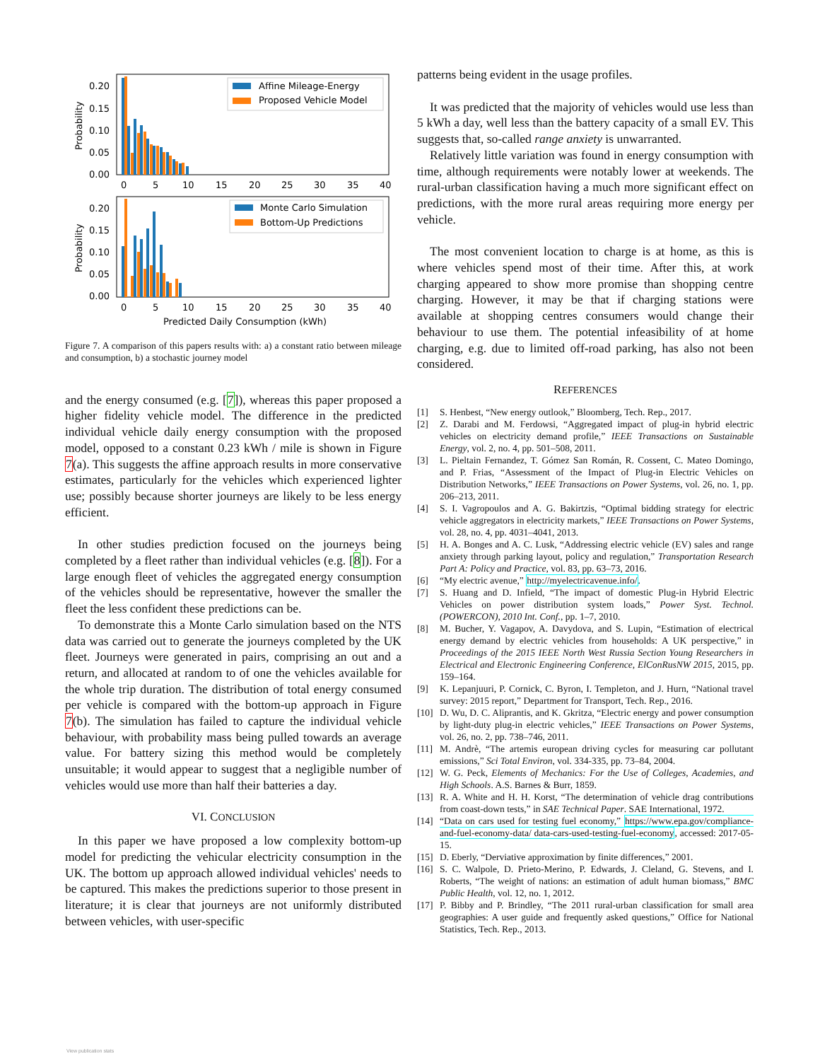0.20
0.15
0.10
0.05
0.00
0
5
10
15
20
25
30
35
40
Probability
Affine Mileage-Energy
Proposed Vehicle Model
0.20
0.15
0.10
0.05
0.00
0
5
10
15
20
25
30
35
40
Probability
Monte Carlo Simulation
Bottom-Up Predictions
Predicted Daily Consumption (kWh)
Figure 7. A comparison of this papers results with: a) a constant ratio between mileage and consumption, b) a stochastic journey model
and the energy consumed (e.g. [7]), whereas this paper proposed a higher fidelity vehicle model. The difference in the predicted individual vehicle daily energy consumption with the proposed model, opposed to a constant 0.23 kWh / mile is shown in Figure 7(a). This suggests the affine approach results in more conservative estimates, particularly for the vehicles which experienced lighter use; possibly because shorter journeys are likely to be less energy efficient.
In other studies prediction focused on the journeys being completed by a fleet rather than individual vehicles (e.g. [8]). For a large enough fleet of vehicles the aggregated energy consumption of the vehicles should be representative, however the smaller the fleet the less confident these predictions can be.
To demonstrate this a Monte Carlo simulation based on the NTS data was carried out to generate the journeys completed by the UK fleet. Journeys were generated in pairs, comprising an out and a return, and allocated at random to of one the vehicles available for the whole trip duration. The distribution of total energy consumed per vehicle is compared with the bottom-up approach in Figure 7(b). The simulation has failed to capture the individual vehicle behaviour, with probability mass being pulled towards an average value. For battery sizing this method would be completely unsuitable; it would appear to suggest that a negligible number of vehicles would use more than half their batteries a day.
VI. CONCLUSION
In this paper we have proposed a low complexity bottom-up model for predicting the vehicular electricity consumption in the UK. The bottom up approach allowed individual vehicles' needs to be captured. This makes the predictions superior to those present in literature; it is clear that journeys are not uniformly distributed between vehicles, with user-specific
patterns being evident in the usage profiles.
It was predicted that the majority of vehicles would use less than 5 kWh a day, well less than the battery capacity of a small EV. This suggests that, so-called range anxiety is unwarranted.
Relatively little variation was found in energy consumption with time, although requirements were notably lower at weekends. The rural-urban classification having a much more significant effect on predictions, with the more rural areas requiring more energy per vehicle.
The most convenient location to charge is at home, as this is where vehicles spend most of their time. After this, at work charging appeared to show more promise than shopping centre charging. However, it may be that if charging stations were available at shopping centres consumers would change their behaviour to use them. The potential infeasibility of at home charging, e.g. due to limited off-road parking, has also not been considered.
REFERENCES
[1] S. Henbest, “New energy outlook,” Bloomberg, Tech. Rep., 2017.
[2] Z. Darabi and M. Ferdowsi, “Aggregated impact of plug-in hybrid electric vehicles on electricity demand profile,” IEEE Transactions on Sustainable Energy, vol. 2, no. 4, pp. 501–508, 2011.
[3] L. Pieltain Fernandez, T. Gómez San Román, R. Cossent, C. Mateo Domingo, and P. Frias, “Assessment of the Impact of Plug-in Electric Vehicles on Distribution Networks,” IEEE Transactions on Power Systems, vol. 26, no. 1, pp. 206–213, 2011.
[4] S. I. Vagropoulos and A. G. Bakirtzis, “Optimal bidding strategy for electric vehicle aggregators in electricity markets,” IEEE Transactions on Power Systems, vol. 28, no. 4, pp. 4031–4041, 2013.
[5] H. A. Bonges and A. C. Lusk, “Addressing electric vehicle (EV) sales and range anxiety through parking layout, policy and regulation,” Transportation Research Part A: Policy and Practice, vol. 83, pp. 63–73, 2016.
[6] “My electric avenue,” http://myelectricavenue.info/.
[7] S. Huang and D. Infield, “The impact of domestic Plug-in Hybrid Electric Vehicles on power distribution system loads,” Power Syst. Technol. (POWERCON), 2010 Int. Conf., pp. 1–7, 2010.
[8] M. Bucher, Y. Vagapov, A. Davydova, and S. Lupin, “Estimation of electrical energy demand by electric vehicles from households: A UK perspective,” in Proceedings of the 2015 IEEE North West Russia Section Young Researchers in Electrical and Electronic Engineering Conference, ElConRusNW 2015, 2015, pp. 159–164.
[9] K. Lepanjuuri, P. Cornick, C. Byron, I. Templeton, and J. Hurn, “National travel survey: 2015 report,” Department for Transport, Tech. Rep., 2016.
[10] D. Wu, D. C. Aliprantis, and K. Gkritza, “Electric energy and power consumption by light-duty plug-in electric vehicles,” IEEE Transactions on Power Systems, vol. 26, no. 2, pp. 738–746, 2011.
[11] M. Andrè, “The artemis european driving cycles for measuring car pollutant emissions,” Sci Total Environ, vol. 334-335, pp. 73–84, 2004.
[12] W. G. Peck, Elements of Mechanics: For the Use of Colleges, Academies, and High Schools. A.S. Barnes & Burr, 1859.
[13] R. A. White and H. H. Korst, “The determination of vehicle drag contributions from coast-down tests,” in SAE Technical Paper. SAE International, 1972.
[14] “Data on cars used for testing fuel economy,” https://www.epa.gov/compliance-and-fuel-economy-data/ data-cars-used-testing-fuel-economy, accessed: 2017-05-15.
[15] D. Eberly, “Derviative approximation by finite differences,” 2001.
[16] S. C. Walpole, D. Prieto-Merino, P. Edwards, J. Cleland, G. Stevens, and I. Roberts, “The weight of nations: an estimation of adult human biomass,” BMC Public Health, vol. 12, no. 1, 2012.
[17] P. Bibby and P. Brindley, “The 2011 rural-urban classification for small area geographies: A user guide and frequently asked questions,” Office for National Statistics, Tech. Rep., 2013.
View publication stats